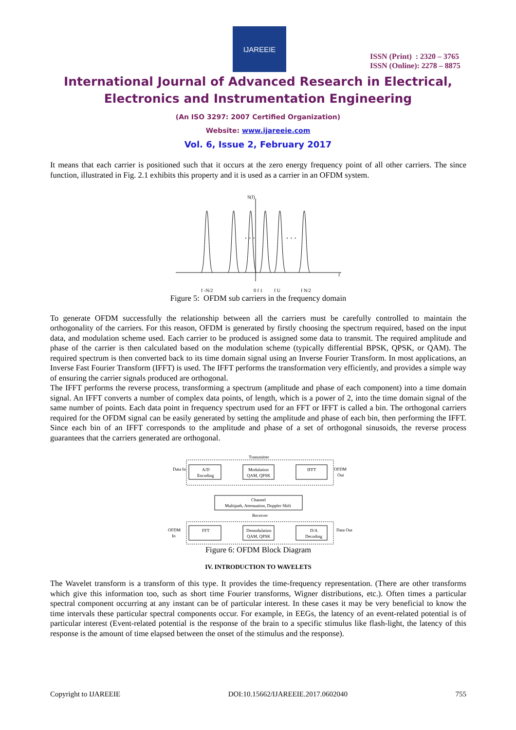IJAREEIE
ISSN (Print) : 2320 – 3765
ISSN (Online): 2278 – 8875
International Journal of Advanced Research in Electrical,
Electronics and Instrumentation Engineering
(An ISO 3297: 2007 Certified Organization)
Website: www.ijareeie.com
Vol. 6, Issue 2, February 2017
It means that each carrier is positioned such that it occurs at the zero energy frequency point of all other carriers. The since function, illustrated in Fig. 2.1 exhibits this property and it is used as a carrier in an OFDM system.
S(f)
. . .
. . .
f
f -N/2
0 f 1
f U
f N/2
Figure 5: OFDM sub carriers in the frequency domain
To generate OFDM successfully the relationship between all the carriers must be carefully controlled to maintain the orthogonality of the carriers. For this reason, OFDM is generated by firstly choosing the spectrum required, based on the input data, and modulation scheme used. Each carrier to be produced is assigned some data to transmit. The required amplitude and phase of the carrier is then calculated based on the modulation scheme (typically differential BPSK, QPSK, or QAM). The required spectrum is then converted back to its time domain signal using an Inverse Fourier Transform. In most applications, an Inverse Fast Fourier Transform (IFFT) is used. The IFFT performs the transformation very efficiently, and provides a simple way of ensuring the carrier signals produced are orthogonal.
The IFFT performs the reverse process, transforming a spectrum (amplitude and phase of each component) into a time domain signal. An IFFT converts a number of complex data points, of length, which is a power of 2, into the time domain signal of the same number of points. Each data point in frequency spectrum used for an FFT or IFFT is called a bin. The orthogonal carriers required for the OFDM signal can be easily generated by setting the amplitude and phase of each bin, then performing the IFFT. Since each bin of an IFFT corresponds to the amplitude and phase of a set of orthogonal sinusoids, the reverse process guarantees that the carriers generated are orthogonal.
Transmitter
Data In
A/D
Encoding
Modulation
QAM, QPSK
IFFT
OFDM
Out
Channel
Multipath, Attenuation, Doppler Shift
Receiver
OFDM
In
FFT
Demodulation
QAM, QPSK
D/A
Decoding
Data Out
Figure 6: OFDM Block Diagram
IV. INTRODUCTION TO WAVELETS
The Wavelet transform is a transform of this type. It provides the time-frequency representation. (There are other transforms which give this information too, such as short time Fourier transforms, Wigner distributions, etc.). Often times a particular spectral component occurring at any instant can be of particular interest. In these cases it may be very beneficial to know the time intervals these particular spectral components occur. For example, in EEGs, the latency of an event-related potential is of particular interest (Event-related potential is the response of the brain to a specific stimulus like flash-light, the latency of this response is the amount of time elapsed between the onset of the stimulus and the response).
Copyright to IJAREEIE DOI:10.15662/IJAREEIE.2017.0602040 755